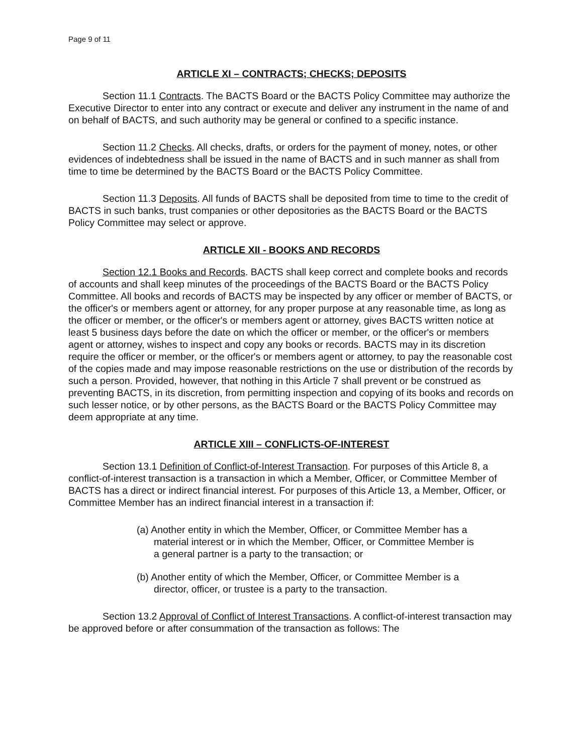Page 9 of 11
ARTICLE XI – CONTRACTS; CHECKS; DEPOSITS
Section 11.1 Contracts. The BACTS Board or the BACTS Policy Committee may authorize the Executive Director to enter into any contract or execute and deliver any instrument in the name of and on behalf of BACTS, and such authority may be general or confined to a specific instance.
Section 11.2 Checks. All checks, drafts, or orders for the payment of money, notes, or other evidences of indebtedness shall be issued in the name of BACTS and in such manner as shall from time to time be determined by the BACTS Board or the BACTS Policy Committee.
Section 11.3 Deposits. All funds of BACTS shall be deposited from time to time to the credit of BACTS in such banks, trust companies or other depositories as the BACTS Board or the BACTS Policy Committee may select or approve.
ARTICLE XII - BOOKS AND RECORDS
Section 12.1 Books and Records. BACTS shall keep correct and complete books and records of accounts and shall keep minutes of the proceedings of the BACTS Board or the BACTS Policy Committee. All books and records of BACTS may be inspected by any officer or member of BACTS, or the officer's or members agent or attorney, for any proper purpose at any reasonable time, as long as the officer or member, or the officer's or members agent or attorney, gives BACTS written notice at least 5 business days before the date on which the officer or member, or the officer's or members agent or attorney, wishes to inspect and copy any books or records. BACTS may in its discretion require the officer or member, or the officer's or members agent or attorney, to pay the reasonable cost of the copies made and may impose reasonable restrictions on the use or distribution of the records by such a person. Provided, however, that nothing in this Article 7 shall prevent or be construed as preventing BACTS, in its discretion, from permitting inspection and copying of its books and records on such lesser notice, or by other persons, as the BACTS Board or the BACTS Policy Committee may deem appropriate at any time.
ARTICLE XIII – CONFLICTS-OF-INTEREST
Section 13.1 Definition of Conflict-of-Interest Transaction. For purposes of this Article 8, a conflict-of-interest transaction is a transaction in which a Member, Officer, or Committee Member of BACTS has a direct or indirect financial interest. For purposes of this Article 13, a Member, Officer, or Committee Member has an indirect financial interest in a transaction if:
(a) Another entity in which the Member, Officer, or Committee Member has a material interest or in which the Member, Officer, or Committee Member is a general partner is a party to the transaction; or
(b) Another entity of which the Member, Officer, or Committee Member is a director, officer, or trustee is a party to the transaction.
Section 13.2 Approval of Conflict of Interest Transactions. A conflict-of-interest transaction may be approved before or after consummation of the transaction as follows: The